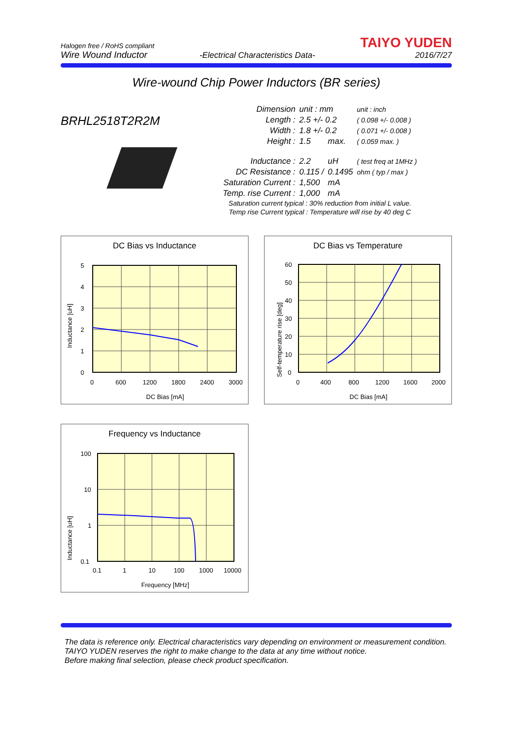Halogen free / RoHS compliant
Wire Wound Inductor
-Electrical Characteristics Data-
TAIYO YUDEN
2016/7/27
Wire-wound Chip Power Inductors (BR series)
BRHL2518T2R2M
| Dimension | unit : mm | | unit : inch |
| Length : | 2.5 +/- 0.2 | | ( 0.098 +/- 0.008 ) |
| Width : | 1.8 +/- 0.2 | | ( 0.071 +/- 0.008 ) |
| Height : | 1.5 | max. | ( 0.059 max. ) |
| Inductance : | 2.2 | uH | ( test freq at 1MHz ) |
| DC Resistance : | 0.115 / | 0.1495 | ohm ( typ / max ) |
| Saturation Current : | 1,500 | mA | |
| Temp. rise Current : | 1,000 | mA | |
| Saturation current typical : 30% reduction from initial L value. | | | |
| Temp rise Current typical : Temperature will rise by 40 deg C | | | |
DC Bias vs Inductance
5
4
3
2
1
0
0
600
1200
1800
2400
3000
DC Bias [mA]
Inductance [uH]
DC Bias vs Temperature
60
50
40
30
20
10
0
0
400
800
1200
1600
2000
DC Bias [mA]
Self-temperature rise [deg]
Frequency vs Inductance
100
10
1
0.1
0.1
1
10
100
1000
10000
Frequency [MHz]
Inductance [uH]
The data is reference only. Electrical characteristics vary depending on environment or measurement condition.
TAIYO YUDEN reserves the right to make change to the data at any time without notice.
Before making final selection, please check product specification.